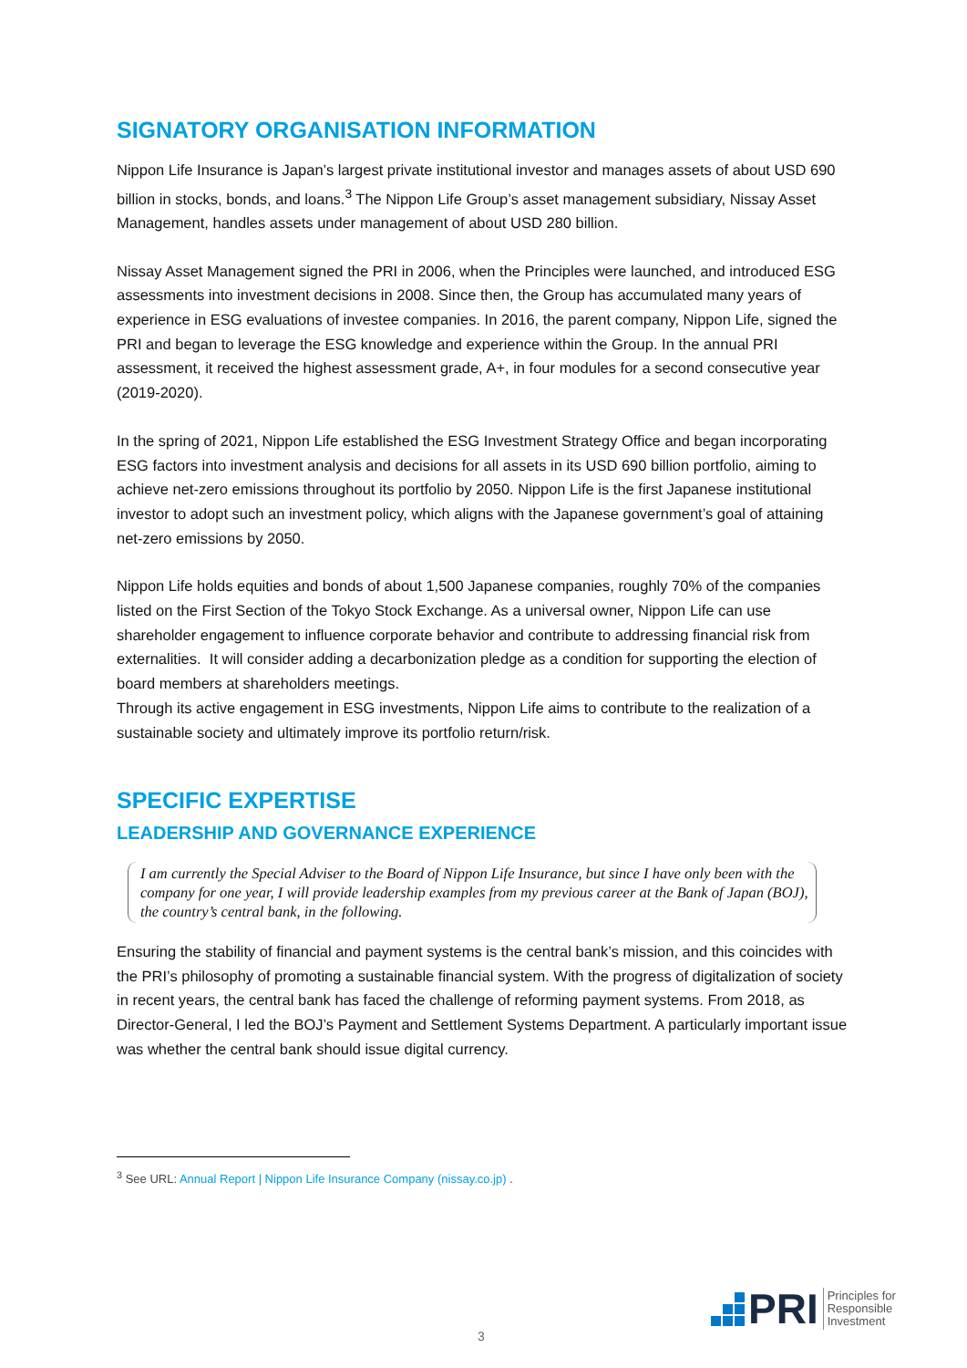SIGNATORY ORGANISATION INFORMATION
Nippon Life Insurance is Japan’s largest private institutional investor and manages assets of about USD 690 billion in stocks, bonds, and loans.<sup>3</sup> The Nippon Life Group’s asset management subsidiary, Nissay Asset Management, handles assets under management of about USD 280 billion.
Nissay Asset Management signed the PRI in 2006, when the Principles were launched, and introduced ESG assessments into investment decisions in 2008. Since then, the Group has accumulated many years of experience in ESG evaluations of investee companies. In 2016, the parent company, Nippon Life, signed the PRI and began to leverage the ESG knowledge and experience within the Group. In the annual PRI assessment, it received the highest assessment grade, A+, in four modules for a second consecutive year (2019-2020).
In the spring of 2021, Nippon Life established the ESG Investment Strategy Office and began incorporating ESG factors into investment analysis and decisions for all assets in its USD 690 billion portfolio, aiming to achieve net-zero emissions throughout its portfolio by 2050. Nippon Life is the first Japanese institutional investor to adopt such an investment policy, which aligns with the Japanese government’s goal of attaining net-zero emissions by 2050.
Nippon Life holds equities and bonds of about 1,500 Japanese companies, roughly 70% of the companies listed on the First Section of the Tokyo Stock Exchange. As a universal owner, Nippon Life can use shareholder engagement to influence corporate behavior and contribute to addressing financial risk from externalities. It will consider adding a decarbonization pledge as a condition for supporting the election of board members at shareholders meetings.
Through its active engagement in ESG investments, Nippon Life aims to contribute to the realization of a sustainable society and ultimately improve its portfolio return/risk.
SPECIFIC EXPERTISE
LEADERSHIP AND GOVERNANCE EXPERIENCE
I am currently the Special Adviser to the Board of Nippon Life Insurance, but since I have only been with the company for one year, I will provide leadership examples from my previous career at the Bank of Japan (BOJ), the country’s central bank, in the following.
Ensuring the stability of financial and payment systems is the central bank’s mission, and this coincides with the PRI’s philosophy of promoting a sustainable financial system. With the progress of digitalization of society in recent years, the central bank has faced the challenge of reforming payment systems. From 2018, as Director-General, I led the BOJ’s Payment and Settlement Systems Department. A particularly important issue was whether the central bank should issue digital currency.
<sup>3</sup> See URL: Annual Report | Nippon Life Insurance Company (nissay.co.jp) .
3
PRI
Principles for
Responsible
Investment